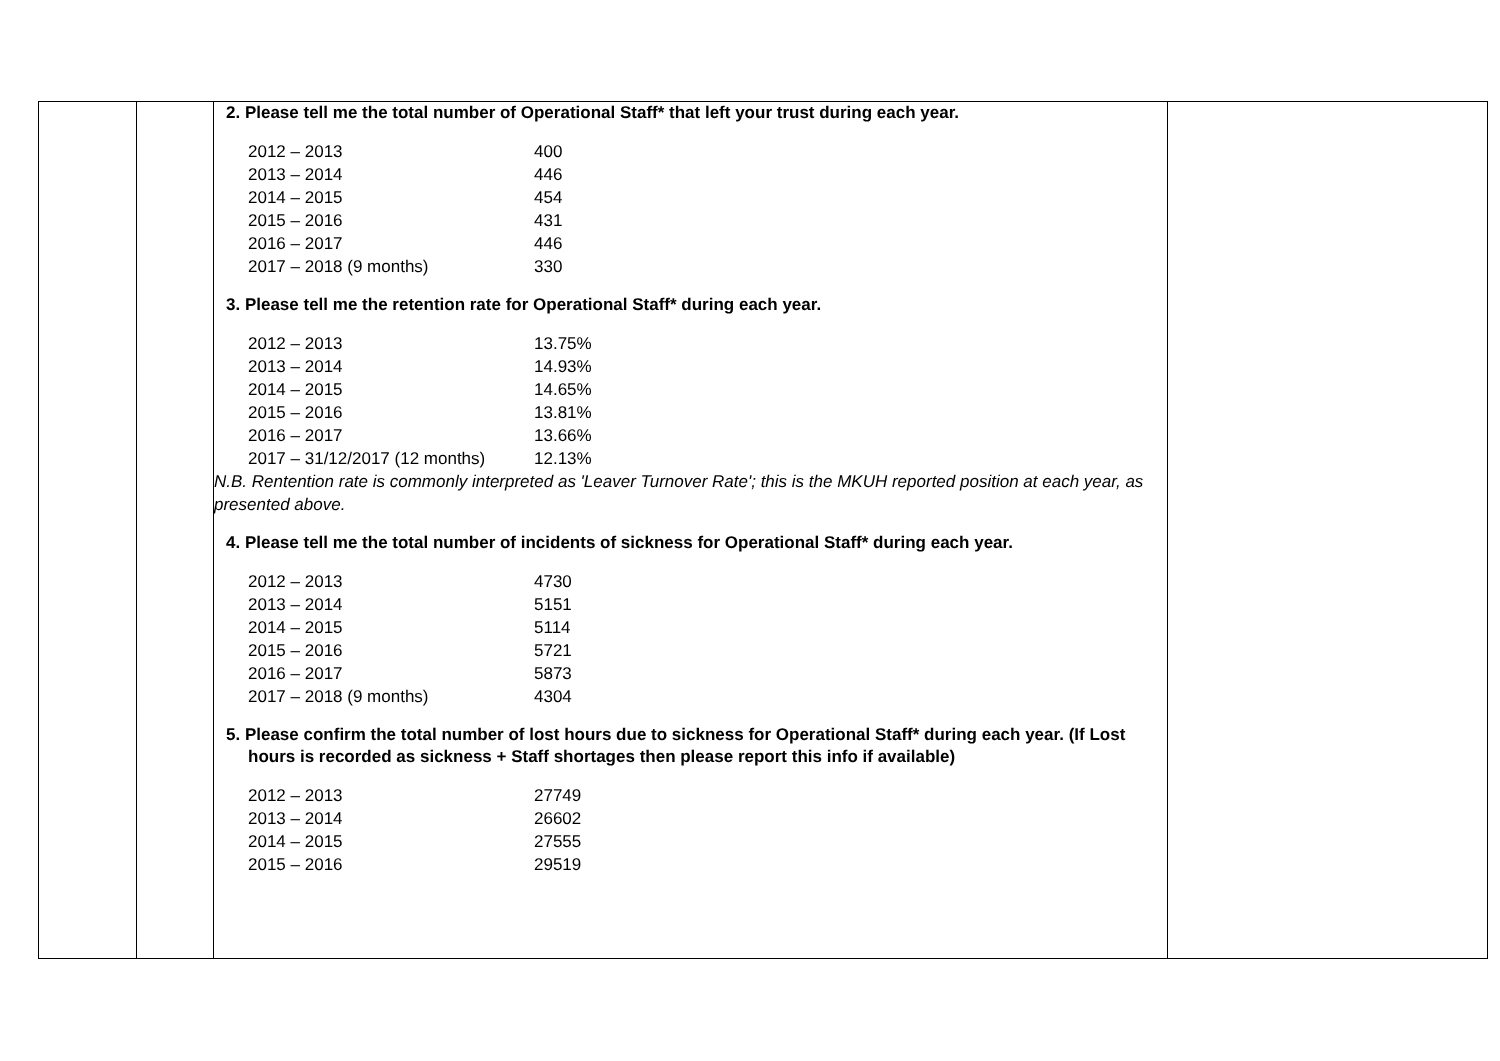| | | 2. Please tell me the total number of Operational Staff* that left your trust during each year. / 2012 – 2013 / 400 / / 2013 – 2014 / 446 / / 2014 – 2015 / 454 / / 2015 – 2016 / 431 / / 2016 – 2017 / 446 / / 2017 – 2018 (9 months) / 330 / 3. Please tell me the retention rate for Operational Staff* during each year. / 2012 – 2013 / 13.75% / / 2013 – 2014 / 14.93% / / 2014 – 2015 / 14.65% / / 2015 – 2016 / 13.81% / / 2016 – 2017 / 13.66% / / 2017 – 31/12/2017 (12 months) / 12.13% / N.B. Rentention rate is commonly interpreted as 'Leaver Turnover Rate'; this is the MKUH reported position at each year, as presented above. 4. Please tell me the total number of incidents of sickness for Operational Staff* during each year. / 2012 – 2013 / 4730 / / 2013 – 2014 / 5151 / / 2014 – 2015 / 5114 / / 2015 – 2016 / 5721 / / 2016 – 2017 / 5873 / / 2017 – 2018 (9 months) / 4304 / 5. Please confirm the total number of lost hours due to sickness for Operational Staff* during each year. (If Lost hours is recorded as sickness + Staff shortages then please report this info if available) / 2012 – 2013 / 27749 / / 2013 – 2014 / 26602 / / 2014 – 2015 / 27555 / / 2015 – 2016 / 29519 / | |